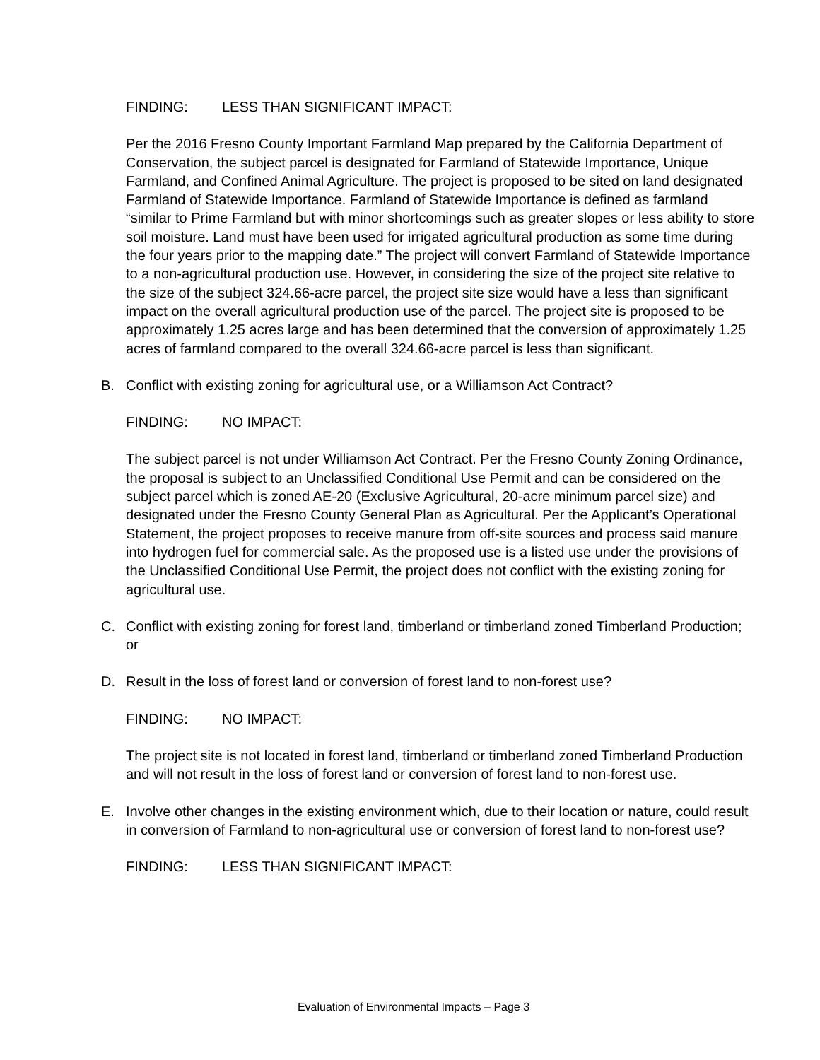FINDING: LESS THAN SIGNIFICANT IMPACT:
Per the 2016 Fresno County Important Farmland Map prepared by the California Department of Conservation, the subject parcel is designated for Farmland of Statewide Importance, Unique Farmland, and Confined Animal Agriculture. The project is proposed to be sited on land designated Farmland of Statewide Importance. Farmland of Statewide Importance is defined as farmland “similar to Prime Farmland but with minor shortcomings such as greater slopes or less ability to store soil moisture. Land must have been used for irrigated agricultural production as some time during the four years prior to the mapping date.” The project will convert Farmland of Statewide Importance to a non-agricultural production use. However, in considering the size of the project site relative to the size of the subject 324.66-acre parcel, the project site size would have a less than significant impact on the overall agricultural production use of the parcel. The project site is proposed to be approximately 1.25 acres large and has been determined that the conversion of approximately 1.25 acres of farmland compared to the overall 324.66-acre parcel is less than significant.
B. Conflict with existing zoning for agricultural use, or a Williamson Act Contract?
FINDING: NO IMPACT:
The subject parcel is not under Williamson Act Contract. Per the Fresno County Zoning Ordinance, the proposal is subject to an Unclassified Conditional Use Permit and can be considered on the subject parcel which is zoned AE-20 (Exclusive Agricultural, 20-acre minimum parcel size) and designated under the Fresno County General Plan as Agricultural. Per the Applicant’s Operational Statement, the project proposes to receive manure from off-site sources and process said manure into hydrogen fuel for commercial sale. As the proposed use is a listed use under the provisions of the Unclassified Conditional Use Permit, the project does not conflict with the existing zoning for agricultural use.
C. Conflict with existing zoning for forest land, timberland or timberland zoned Timberland Production; or
D. Result in the loss of forest land or conversion of forest land to non-forest use?
FINDING: NO IMPACT:
The project site is not located in forest land, timberland or timberland zoned Timberland Production and will not result in the loss of forest land or conversion of forest land to non-forest use.
E. Involve other changes in the existing environment which, due to their location or nature, could result in conversion of Farmland to non-agricultural use or conversion of forest land to non-forest use?
FINDING: LESS THAN SIGNIFICANT IMPACT:
Evaluation of Environmental Impacts – Page 3